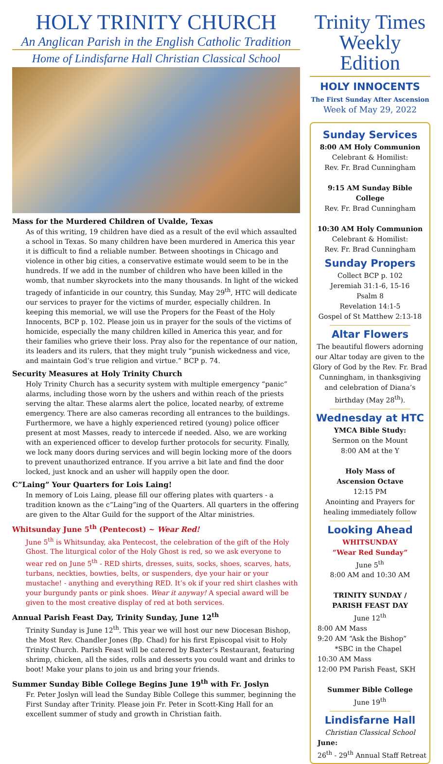HOLY TRINITY CHURCH
An Anglican Parish in the English Catholic Tradition
Home of Lindisfarne Hall Christian Classical School
Mass for the Murdered Children of Uvalde, Texas
As of this writing, 19 children have died as a result of the evil which assaulted a school in Texas. So many children have been murdered in America this year it is difficult to find a reliable number. Between shootings in Chicago and violence in other big cities, a conservative estimate would seem to be in the hundreds. If we add in the number of children who have been killed in the womb, that number skyrockets into the many thousands. In light of the wicked tragedy of infanticide in our country, this Sunday, May 29<sup>th</sup>, HTC will dedicate our services to prayer for the victims of murder, especially children. In keeping this memorial, we will use the Propers for the Feast of the Holy Innocents, BCP p. 102. Please join us in prayer for the souls of the victims of homicide, especially the many children killed in America this year, and for their families who grieve their loss. Pray also for the repentance of our nation, its leaders and its rulers, that they might truly “punish wickedness and vice, and maintain God’s true religion and virtue.” BCP p. 74.
Security Measures at Holy Trinity Church
Holy Trinity Church has a security system with multiple emergency “panic” alarms, including those worn by the ushers and within reach of the priests serving the altar. These alarms alert the police, located nearby, of extreme emergency. There are also cameras recording all entrances to the buildings. Furthermore, we have a highly experienced retired (young) police officer present at most Masses, ready to intercede if needed. Also, we are working with an experienced officer to develop further protocols for security. Finally, we lock many doors during services and will begin locking more of the doors to prevent unauthorized entrance. If you arrive a bit late and find the door locked, just knock and an usher will happily open the door.
C”Laing” Your Quarters for Lois Laing!
In memory of Lois Laing, please fill our offering plates with quarters - a tradition known as the c”Laing”ing of the Quarters. All quarters in the offering are given to the Altar Guild for the support of the Altar ministries.
Whitsunday June 5<sup>th</sup> (Pentecost) ~ Wear Red!
June 5<sup>th</sup> is Whitsunday, aka Pentecost, the celebration of the gift of the Holy Ghost. The liturgical color of the Holy Ghost is red, so we ask everyone to wear red on June 5<sup>th</sup> - RED shirts, dresses, suits, socks, shoes, scarves, hats, turbans, neckties, bowties, belts, or suspenders, dye your hair or your mustache! - anything and everything RED. It’s ok if your red shirt clashes with your burgundy pants or pink shoes. Wear it anyway! A special award will be given to the most creative display of red at both services.
Annual Parish Feast Day, Trinity Sunday, June 12<sup>th</sup>
Trinity Sunday is June 12<sup>th</sup>. This year we will host our new Diocesan Bishop, the Most Rev. Chandler Jones (Bp. Chad) for his first Episcopal visit to Holy Trinity Church. Parish Feast will be catered by Baxter’s Restaurant, featuring shrimp, chicken, all the sides, rolls and desserts you could want and drinks to boot! Make your plans to join us and bring your friends.
Summer Sunday Bible College Begins June 19<sup>th</sup> with Fr. Joslyn
Fr. Peter Joslyn will lead the Sunday Bible College this summer, beginning the First Sunday after Trinity. Please join Fr. Peter in Scott-King Hall for an excellent summer of study and growth in Christian faith.
Trinity Times
Weekly Edition
HOLY INNOCENTS
The First Sunday After Ascension
Week of May 29, 2022
Sunday Services
8:00 AM Holy Communion
Celebrant & Homilist:
Rev. Fr. Brad Cunningham
9:15 AM Sunday Bible College
Rev. Fr. Brad Cunningham
10:30 AM Holy Communion
Celebrant & Homilist:
Rev. Fr. Brad Cunningham
Sunday Propers
Collect BCP p. 102
Jeremiah 31:1-6, 15-16
Psalm 8
Revelation 14:1-5
Gospel of St Matthew 2:13-18
Altar Flowers
The beautiful flowers adorning our Altar today are given to the Glory of God by the Rev. Fr. Brad Cunningham, in thanksgiving and celebration of Diana’s birthday (May 28<sup>th</sup>).
Wednesday at HTC
YMCA Bible Study:
Sermon on the Mount
8:00 AM at the Y
Holy Mass of
Ascension Octave
12:15 PM
Anointing and Prayers for healing immediately follow
Looking Ahead
WHITSUNDAY
“Wear Red Sunday”
June 5<sup>th</sup>
8:00 AM and 10:30 AM
TRINITY SUNDAY /
PARISH FEAST DAY
June 12<sup>th</sup>
8:00 AM Mass
9:20 AM “Ask the Bishop”
*SBC in the Chapel
10:30 AM Mass
12:00 PM Parish Feast, SKH
Summer Bible College
June 19<sup>th</sup>
Lindisfarne Hall
Christian Classical School
June:
26<sup>th</sup> - 29<sup>th</sup> Annual Staff Retreat